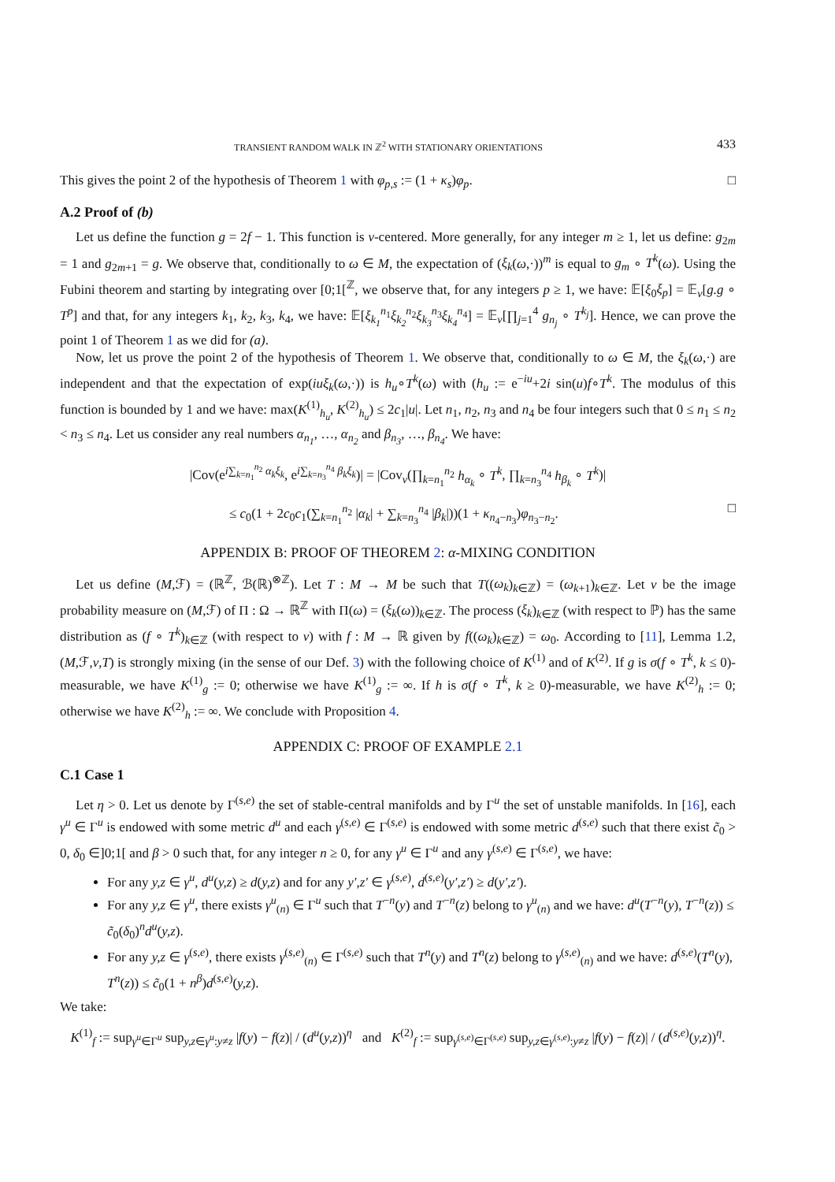TRANSIENT RANDOM WALK IN ℤ<sup>2</sup> WITH STATIONARY ORIENTATIONS 433
This gives the point 2 of the hypothesis of Theorem 1 with φ<sub>p,s</sub> := (1 + κ<sub>s</sub>)φ<sub>p</sub>. □
A.2 Proof of (b)
Let us define the function g = 2f − 1. This function is ν-centered. More generally, for any integer m ≥ 1, let us define: g<sub>2m</sub> = 1 and g<sub>2m+1</sub> = g. We observe that, conditionally to ω ∈ M, the expectation of (ξ<sub>k</sub>(ω,·))<sup>m</sup> is equal to g<sub>m</sub> ∘ T<sup>k</sup>(ω). Using the Fubini theorem and starting by integrating over [0;1[<sup>ℤ</sup>, we observe that, for any integers p ≥ 1, we have: 𝔼[ξ<sub>0</sub>ξ<sub>p</sub>] = 𝔼<sub>ν</sub>[g.g ∘ T<sup>p</sup>] and that, for any integers k<sub>1</sub>, k<sub>2</sub>, k<sub>3</sub>, k<sub>4</sub>, we have: 𝔼[ξ<sub>k<sub>1</sub></sub><sup>n<sub>1</sub></sup>ξ<sub>k<sub>2</sub></sub><sup>n<sub>2</sub></sup>ξ<sub>k<sub>3</sub></sub><sup>n<sub>3</sub></sup>ξ<sub>k<sub>4</sub></sub><sup>n<sub>4</sub></sup>] = 𝔼<sub>ν</sub>[∏<sub>j=1</sub><sup>4</sup> g<sub>n<sub>j</sub></sub> ∘ T<sup>k<sub>j</sub></sup>]. Hence, we can prove the point 1 of Theorem 1 as we did for (a).
Now, let us prove the point 2 of the hypothesis of Theorem 1. We observe that, conditionally to ω ∈ M, the ξ<sub>k</sub>(ω,·) are independent and that the expectation of exp(iuξ<sub>k</sub>(ω,·)) is h<sub>u</sub>∘T<sup>k</sup>(ω) with (h<sub>u</sub> := e<sup>−iu</sup>+2i sin(u)f∘T<sup>k</sup>. The modulus of this function is bounded by 1 and we have: max(K<sup>(1)</sup><sub>h<sub>u</sub></sub>, K<sup>(2)</sup><sub>h<sub>u</sub></sub>) ≤ 2c<sub>1</sub>|u|. Let n<sub>1</sub>, n<sub>2</sub>, n<sub>3</sub> and n<sub>4</sub> be four integers such that 0 ≤ n<sub>1</sub> ≤ n<sub>2</sub> < n<sub>3</sub> ≤ n<sub>4</sub>. Let us consider any real numbers α<sub>n<sub>1</sub></sub>, …, α<sub>n<sub>2</sub></sub> and β<sub>n<sub>3</sub></sub>, …, β<sub>n<sub>4</sub></sub>. We have:
|Cov(e<sup>i∑<sub>k=n<sub>1</sub></sub><sup>n<sub>2</sub></sup> α<sub>k</sub>ξ<sub>k</sub></sup>, e<sup>i∑<sub>k=n<sub>3</sub></sub><sup>n<sub>4</sub></sup> β<sub>k</sub>ξ<sub>k</sub></sup>)| = |Cov<sub>ν</sub>(∏<sub>k=n<sub>1</sub></sub><sup>n<sub>2</sub></sup> h<sub>α<sub>k</sub></sub> ∘ T<sup>k</sup>, ∏<sub>k=n<sub>3</sub></sub><sup>n<sub>4</sub></sup> h<sub>β<sub>k</sub></sub> ∘ T<sup>k</sup>)|
≤ c<sub>0</sub>(1 + 2c<sub>0</sub>c<sub>1</sub>(∑<sub>k=n<sub>1</sub></sub><sup>n<sub>2</sub></sup> |α<sub>k</sub>| + ∑<sub>k=n<sub>3</sub></sub><sup>n<sub>4</sub></sup> |β<sub>k</sub>|))(1 + κ<sub>n<sub>4</sub>−n<sub>3</sub></sub>)φ<sub>n<sub>3</sub>−n<sub>2</sub></sub>. □
APPENDIX B: PROOF OF THEOREM 2: α-MIXING CONDITION
Let us define (M,ℱ) = (ℝ<sup>ℤ</sup>, ℬ(ℝ)<sup>⊗ℤ</sup>). Let T : M → M be such that T((ω<sub>k</sub>)<sub>k∈ℤ</sub>) = (ω<sub>k+1</sub>)<sub>k∈ℤ</sub>. Let ν be the image probability measure on (M,ℱ) of Π : Ω → ℝ<sup>ℤ</sup> with Π(ω) = (ξ<sub>k</sub>(ω))<sub>k∈ℤ</sub>. The process (ξ<sub>k</sub>)<sub>k∈ℤ</sub> (with respect to ℙ) has the same distribution as (f ∘ T<sup>k</sup>)<sub>k∈ℤ</sub> (with respect to ν) with f : M → ℝ given by f((ω<sub>k</sub>)<sub>k∈ℤ</sub>) = ω<sub>0</sub>. According to [11], Lemma 1.2, (M,ℱ,ν,T) is strongly mixing (in the sense of our Def. 3) with the following choice of K<sup>(1)</sup> and of K<sup>(2)</sup>. If g is σ(f ∘ T<sup>k</sup>, k ≤ 0)-measurable, we have K<sup>(1)</sup><sub>g</sub> := 0; otherwise we have K<sup>(1)</sup><sub>g</sub> := ∞. If h is σ(f ∘ T<sup>k</sup>, k ≥ 0)-measurable, we have K<sup>(2)</sup><sub>h</sub> := 0; otherwise we have K<sup>(2)</sup><sub>h</sub> := ∞. We conclude with Proposition 4.
APPENDIX C: PROOF OF EXAMPLE 2.1
C.1 Case 1
Let η > 0. Let us denote by Γ<sup>(s,e)</sup> the set of stable-central manifolds and by Γ<sup>u</sup> the set of unstable manifolds. In [16], each γ<sup>u</sup> ∈ Γ<sup>u</sup> is endowed with some metric d<sup>u</sup> and each γ<sup>(s,e)</sup> ∈ Γ<sup>(s,e)</sup> is endowed with some metric d<sup>(s,e)</sup> such that there exist c̃<sub>0</sub> > 0, δ<sub>0</sub> ∈]0;1[ and β > 0 such that, for any integer n ≥ 0, for any γ<sup>u</sup> ∈ Γ<sup>u</sup> and any γ<sup>(s,e)</sup> ∈ Γ<sup>(s,e)</sup>, we have:
For any y,z ∈ γ<sup>u</sup>, d<sup>u</sup>(y,z) ≥ d(y,z) and for any y′,z′ ∈ γ<sup>(s,e)</sup>, d<sup>(s,e)</sup>(y′,z′) ≥ d(y′,z′).
For any y,z ∈ γ<sup>u</sup>, there exists γ<sup>u</sup><sub>(n)</sub> ∈ Γ<sup>u</sup> such that T<sup>−n</sup>(y) and T<sup>−n</sup>(z) belong to γ<sup>u</sup><sub>(n)</sub> and we have: d<sup>u</sup>(T<sup>−n</sup>(y), T<sup>−n</sup>(z)) ≤ c̃<sub>0</sub>(δ<sub>0</sub>)<sup>n</sup>d<sup>u</sup>(y,z).
For any y,z ∈ γ<sup>(s,e)</sup>, there exists γ<sup>(s,e)</sup><sub>(n)</sub> ∈ Γ<sup>(s,e)</sup> such that T<sup>n</sup>(y) and T<sup>n</sup>(z) belong to γ<sup>(s,e)</sup><sub>(n)</sub> and we have: d<sup>(s,e)</sup>(T<sup>n</sup>(y), T<sup>n</sup>(z)) ≤ c̃<sub>0</sub>(1 + n<sup>β</sup>)d<sup>(s,e)</sup>(y,z).
We take:
K<sup>(1)</sup><sub>f</sub> := sup<sub>γ<sup>u</sup>∈Γ<sup>u</sup></sub> sup<sub>y,z∈γ<sup>u</sup>:y≠z</sub> |f(y) − f(z)| / (d<sup>u</sup>(y,z))<sup>η</sup> and K<sup>(2)</sup><sub>f</sub> := sup<sub>γ<sup>(s,e)</sup>∈Γ<sup>(s,e)</sup></sub> sup<sub>y,z∈γ<sup>(s,e)</sup>:y≠z</sub> |f(y) − f(z)| / (d<sup>(s,e)</sup>(y,z))<sup>η</sup>.